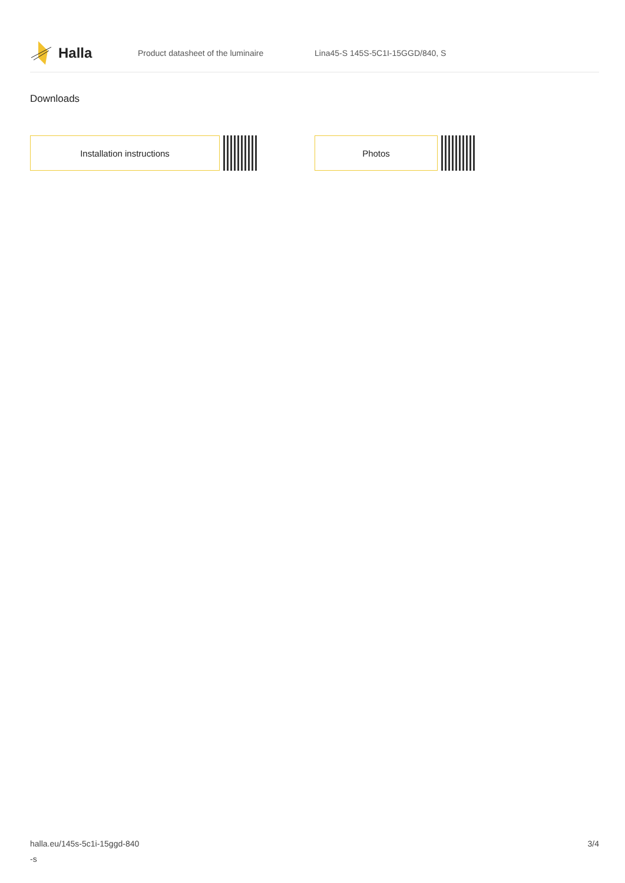Halla
Product datasheet of the luminaire Lina45-S 145S-5C1I-15GGD/840, S
Downloads
Installation instructions Photos
halla.eu/145s-5c1i-15ggd-840
-s
3/4